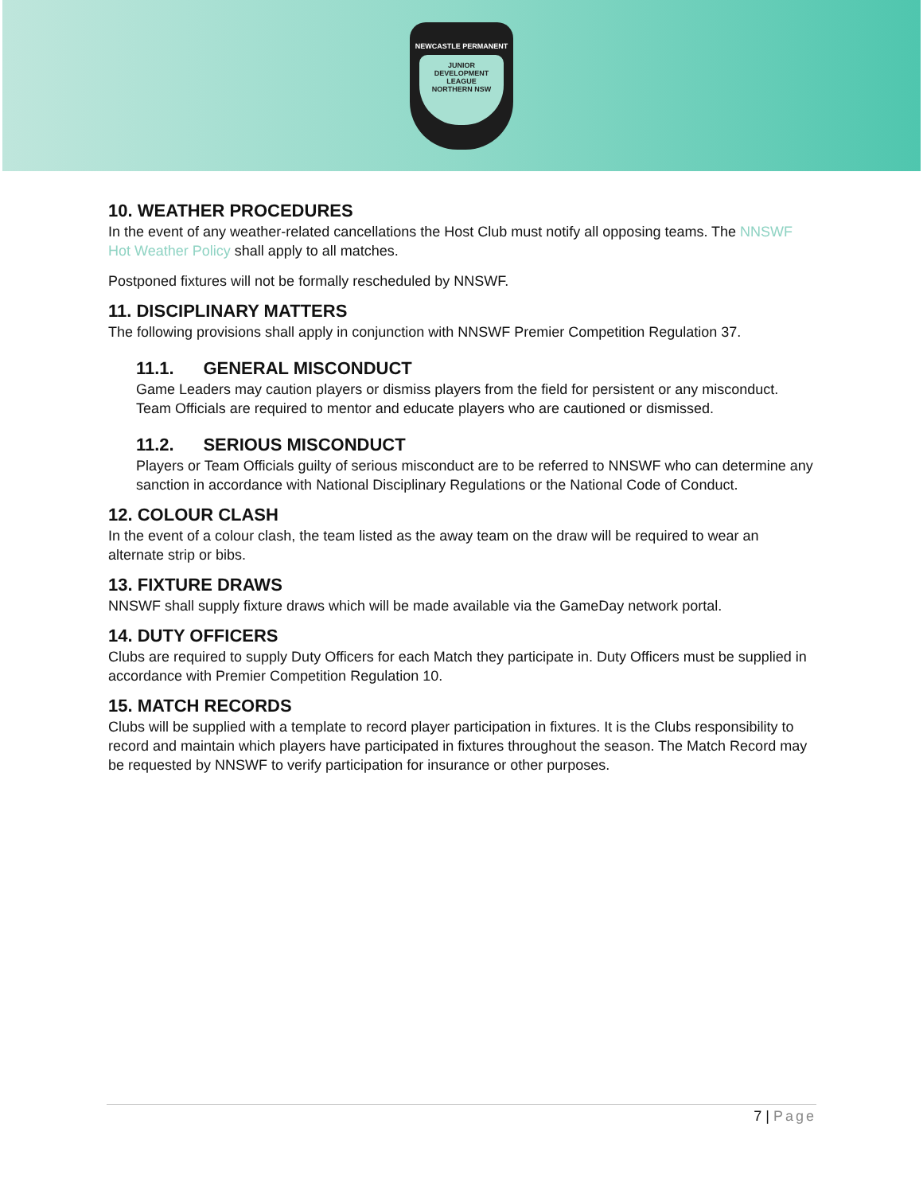NEWCASTLE PERMANENT
JUNIOR
DEVELOPMENT
LEAGUE
NORTHERN NSW
10. WEATHER PROCEDURES
In the event of any weather-related cancellations the Host Club must notify all opposing teams. The NNSWF Hot Weather Policy shall apply to all matches.
Postponed fixtures will not be formally rescheduled by NNSWF.
11. DISCIPLINARY MATTERS
The following provisions shall apply in conjunction with NNSWF Premier Competition Regulation 37.
11.1. GENERAL MISCONDUCT
Game Leaders may caution players or dismiss players from the field for persistent or any misconduct. Team Officials are required to mentor and educate players who are cautioned or dismissed.
11.2. SERIOUS MISCONDUCT
Players or Team Officials guilty of serious misconduct are to be referred to NNSWF who can determine any sanction in accordance with National Disciplinary Regulations or the National Code of Conduct.
12. COLOUR CLASH
In the event of a colour clash, the team listed as the away team on the draw will be required to wear an alternate strip or bibs.
13. FIXTURE DRAWS
NNSWF shall supply fixture draws which will be made available via the GameDay network portal.
14. DUTY OFFICERS
Clubs are required to supply Duty Officers for each Match they participate in. Duty Officers must be supplied in accordance with Premier Competition Regulation 10.
15. MATCH RECORDS
Clubs will be supplied with a template to record player participation in fixtures. It is the Clubs responsibility to record and maintain which players have participated in fixtures throughout the season. The Match Record may be requested by NNSWF to verify participation for insurance or other purposes.
7 | Page